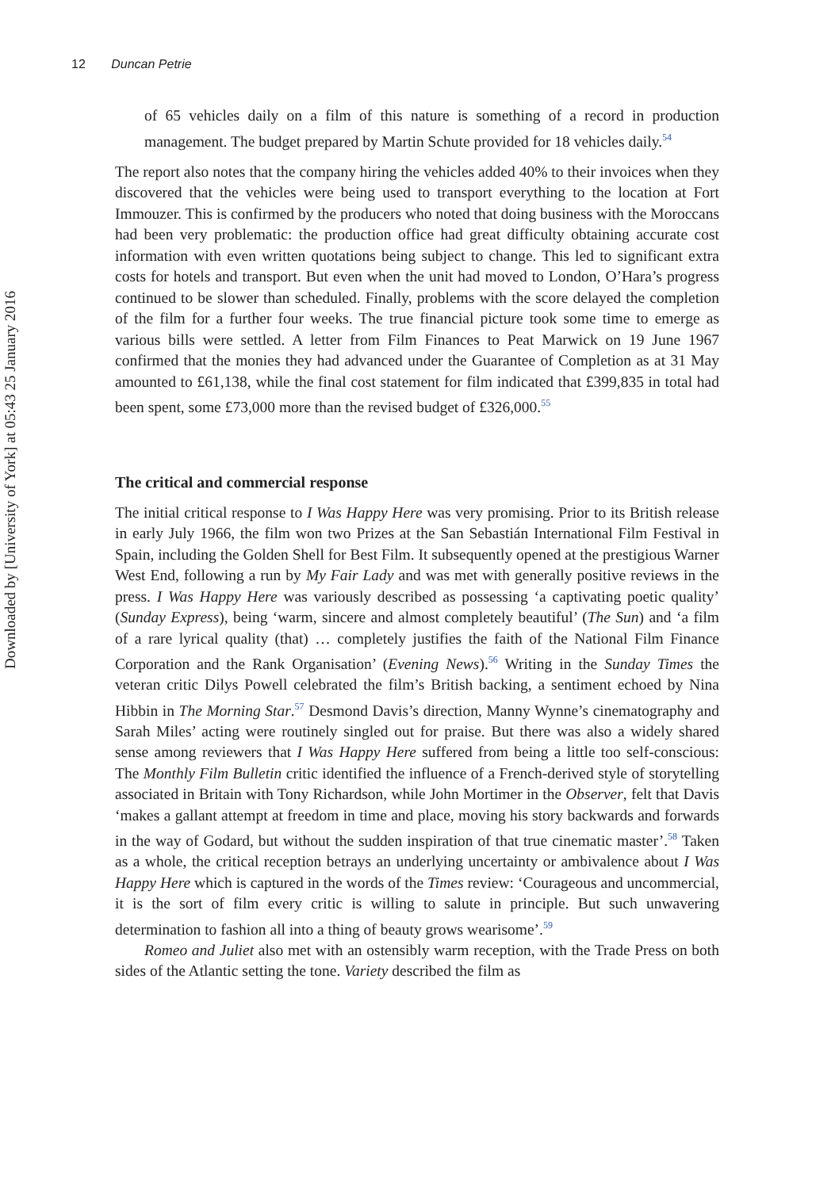Downloaded by [University of York] at 05:43 25 January 2016
12 Duncan Petrie
of 65 vehicles daily on a film of this nature is something of a record in production management. The budget prepared by Martin Schute provided for 18 vehicles daily.<sup>54</sup>
The report also notes that the company hiring the vehicles added 40% to their invoices when they discovered that the vehicles were being used to transport everything to the location at Fort Immouzer. This is confirmed by the producers who noted that doing business with the Moroccans had been very problematic: the production office had great difficulty obtaining accurate cost information with even written quotations being subject to change. This led to significant extra costs for hotels and transport. But even when the unit had moved to London, O’Hara’s progress continued to be slower than scheduled. Finally, problems with the score delayed the completion of the film for a further four weeks. The true financial picture took some time to emerge as various bills were settled. A letter from Film Finances to Peat Marwick on 19 June 1967 confirmed that the monies they had advanced under the Guarantee of Completion as at 31 May amounted to £61,138, while the final cost statement for film indicated that £399,835 in total had been spent, some £73,000 more than the revised budget of £326,000.<sup>55</sup>
The critical and commercial response
The initial critical response to I Was Happy Here was very promising. Prior to its British release in early July 1966, the film won two Prizes at the San Sebastián International Film Festival in Spain, including the Golden Shell for Best Film. It subsequently opened at the prestigious Warner West End, following a run by My Fair Lady and was met with generally positive reviews in the press. I Was Happy Here was variously described as possessing ‘a captivating poetic quality’ (Sunday Express), being ‘warm, sincere and almost completely beautiful’ (The Sun) and ‘a film of a rare lyrical quality (that) … completely justifies the faith of the National Film Finance Corporation and the Rank Organisation’ (Evening News).<sup>56</sup> Writing in the Sunday Times the veteran critic Dilys Powell celebrated the film’s British backing, a sentiment echoed by Nina Hibbin in The Morning Star.<sup>57</sup> Desmond Davis’s direction, Manny Wynne’s cinematography and Sarah Miles’ acting were routinely singled out for praise. But there was also a widely shared sense among reviewers that I Was Happy Here suffered from being a little too self-conscious: The Monthly Film Bulletin critic identified the influence of a French-derived style of storytelling associated in Britain with Tony Richardson, while John Mortimer in the Observer, felt that Davis ‘makes a gallant attempt at freedom in time and place, moving his story backwards and forwards in the way of Godard, but without the sudden inspiration of that true cinematic master’.<sup>58</sup> Taken as a whole, the critical reception betrays an underlying uncertainty or ambivalence about I Was Happy Here which is captured in the words of the Times review: ‘Courageous and uncommercial, it is the sort of film every critic is willing to salute in principle. But such unwavering determination to fashion all into a thing of beauty grows wearisome’.<sup>59</sup>
Romeo and Juliet also met with an ostensibly warm reception, with the Trade Press on both sides of the Atlantic setting the tone. Variety described the film as